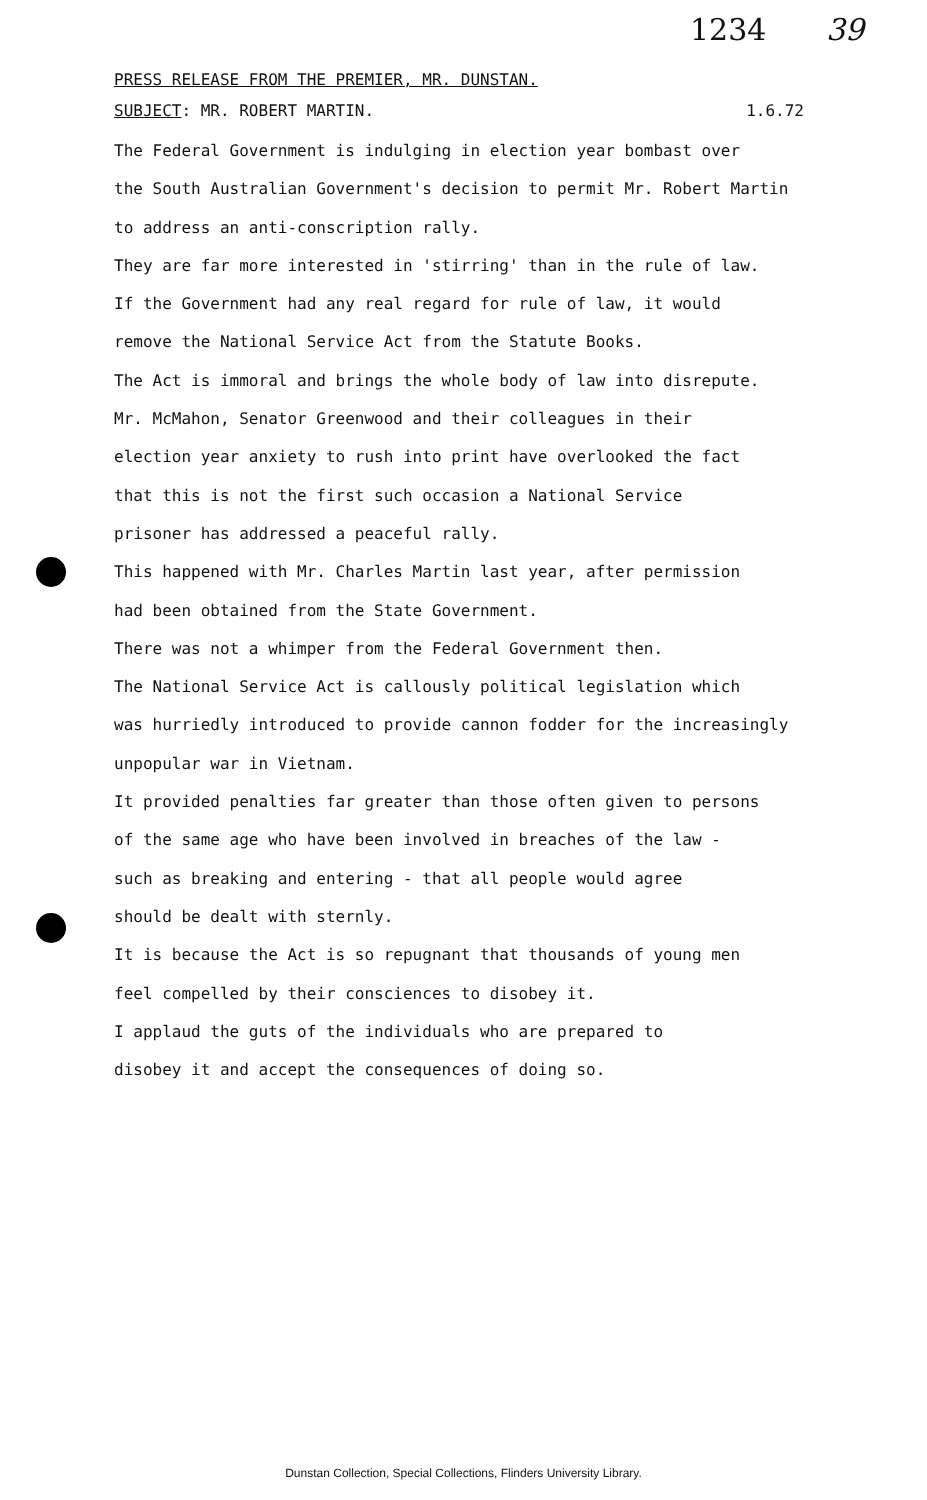1234 39
PRESS RELEASE FROM THE PREMIER, MR. DUNSTAN.
SUBJECT: MR. ROBERT MARTIN. 1.6.72
The Federal Government is indulging in election year bombast over
the South Australian Government's decision to permit Mr. Robert Martin
to address an anti-conscription rally.
They are far more interested in 'stirring' than in the rule of law.
If the Government had any real regard for rule of law, it would
remove the National Service Act from the Statute Books.
The Act is immoral and brings the whole body of law into disrepute.
Mr. McMahon, Senator Greenwood and their colleagues in their
election year anxiety to rush into print have overlooked the fact
that this is not the first such occasion a National Service
prisoner has addressed a peaceful rally.
This happened with Mr. Charles Martin last year, after permission
had been obtained from the State Government.
There was not a whimper from the Federal Government then.
The National Service Act is callously political legislation which
was hurriedly introduced to provide cannon fodder for the increasingly
unpopular war in Vietnam.
It provided penalties far greater than those often given to persons
of the same age who have been involved in breaches of the law -
such as breaking and entering - that all people would agree
should be dealt with sternly.
It is because the Act is so repugnant that thousands of young men
feel compelled by their consciences to disobey it.
I applaud the guts of the individuals who are prepared to
disobey it and accept the consequences of doing so.
Dunstan Collection, Special Collections, Flinders University Library.